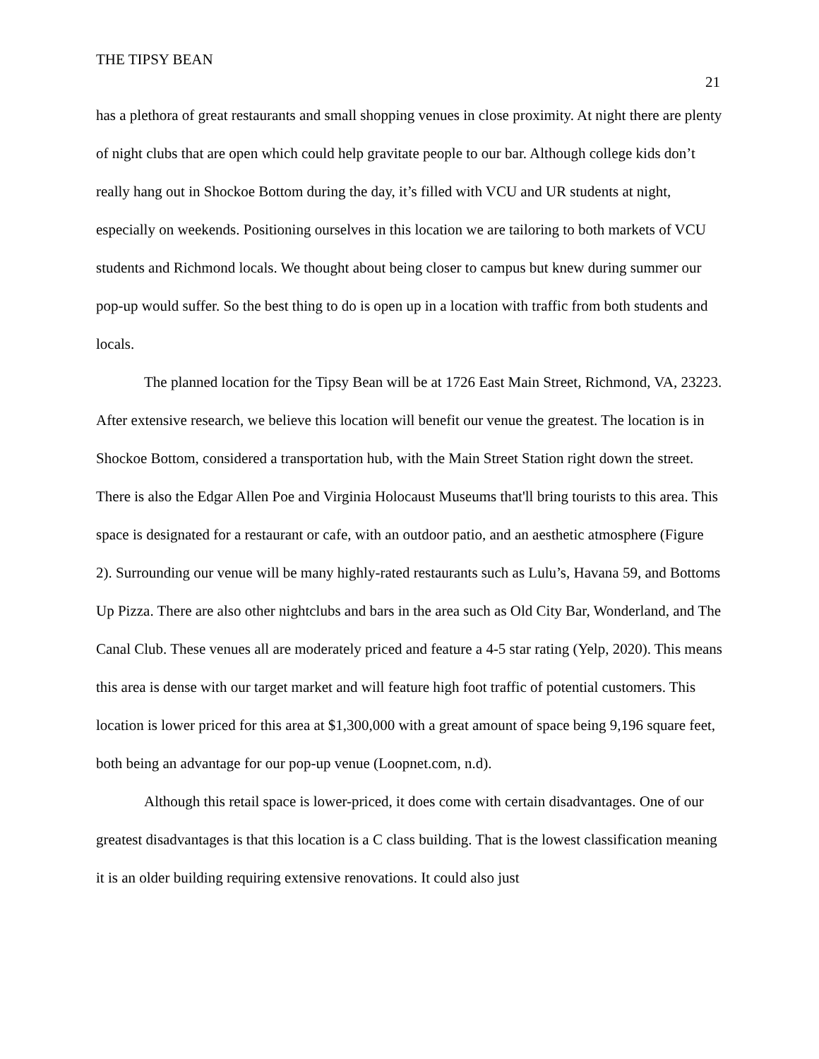THE TIPSY BEAN
21
has a plethora of great restaurants and small shopping venues in close proximity. At night there are plenty of night clubs that are open which could help gravitate people to our bar. Although college kids don’t really hang out in Shockoe Bottom during the day, it’s filled with VCU and UR students at night, especially on weekends. Positioning ourselves in this location we are tailoring to both markets of VCU students and Richmond locals. We thought about being closer to campus but knew during summer our pop-up would suffer. So the best thing to do is open up in a location with traffic from both students and locals.
The planned location for the Tipsy Bean will be at 1726 East Main Street, Richmond, VA, 23223. After extensive research, we believe this location will benefit our venue the greatest. The location is in Shockoe Bottom, considered a transportation hub, with the Main Street Station right down the street. There is also the Edgar Allen Poe and Virginia Holocaust Museums that'll bring tourists to this area. This space is designated for a restaurant or cafe, with an outdoor patio, and an aesthetic atmosphere (Figure 2). Surrounding our venue will be many highly-rated restaurants such as Lulu’s, Havana 59, and Bottoms Up Pizza. There are also other nightclubs and bars in the area such as Old City Bar, Wonderland, and The Canal Club. These venues all are moderately priced and feature a 4-5 star rating (Yelp, 2020). This means this area is dense with our target market and will feature high foot traffic of potential customers. This location is lower priced for this area at $1,300,000 with a great amount of space being 9,196 square feet, both being an advantage for our pop-up venue (Loopnet.com, n.d).
Although this retail space is lower-priced, it does come with certain disadvantages. One of our greatest disadvantages is that this location is a C class building. That is the lowest classification meaning it is an older building requiring extensive renovations. It could also just